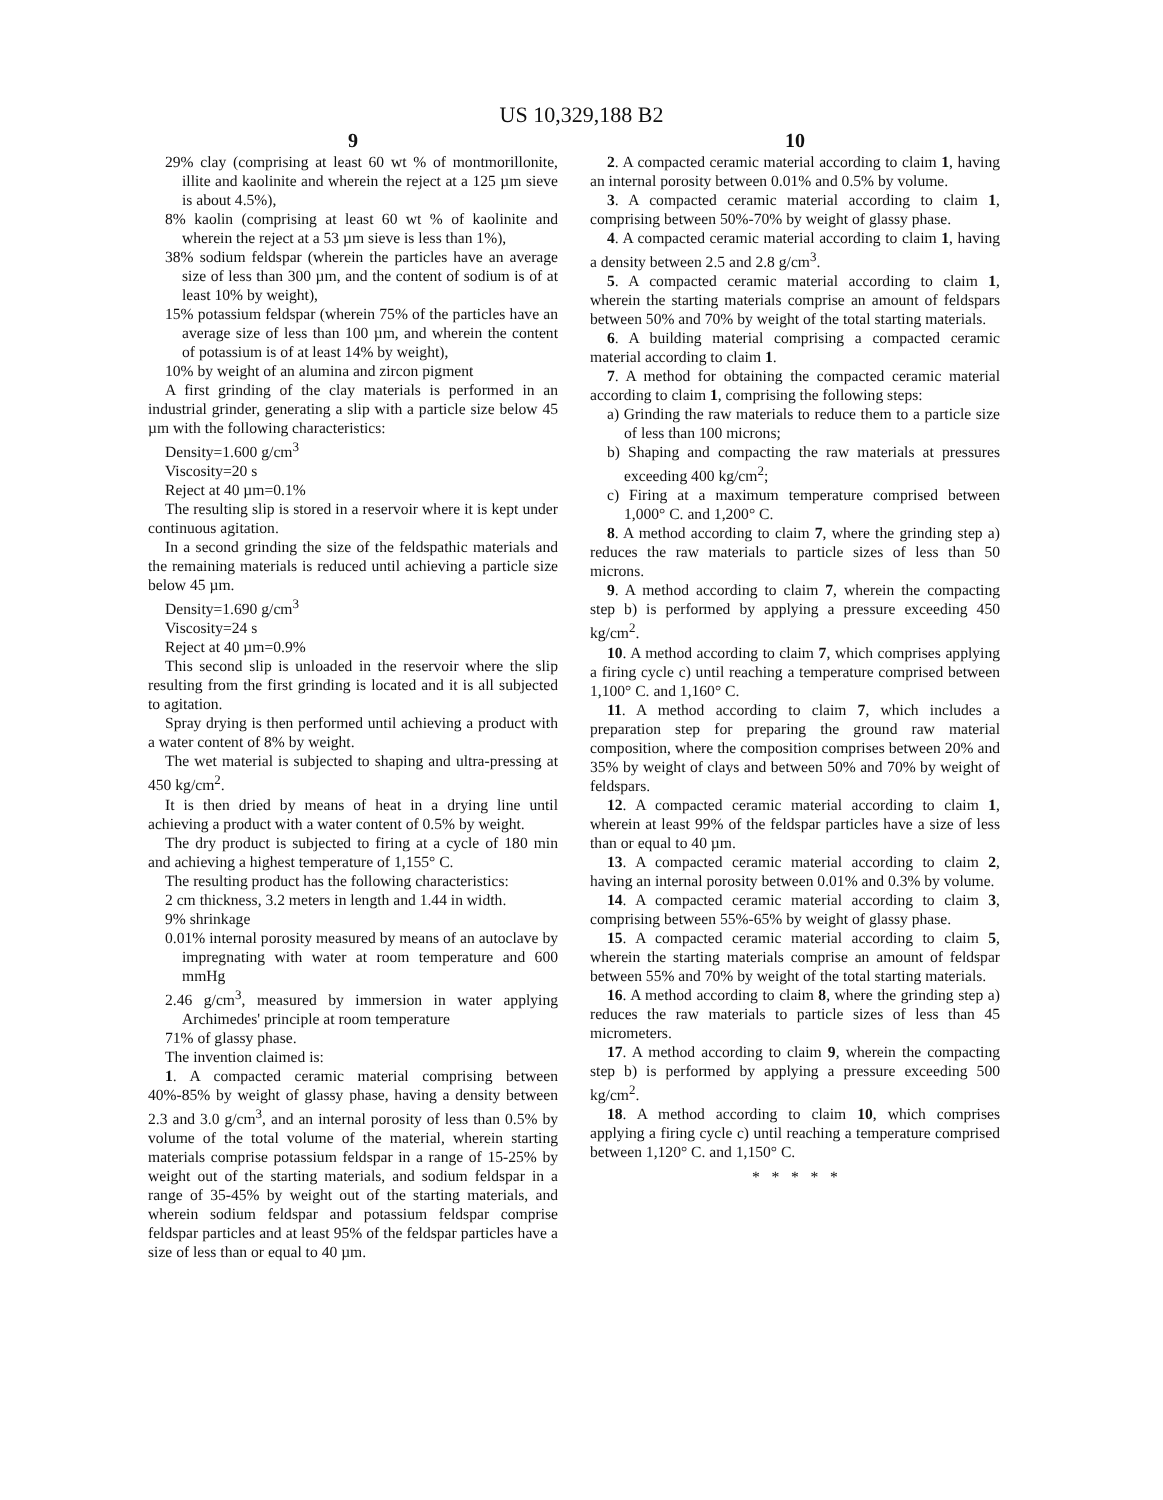US 10,329,188 B2
9
29% clay (comprising at least 60 wt % of montmorillonite, illite and kaolinite and wherein the reject at a 125 µm sieve is about 4.5%),
8% kaolin (comprising at least 60 wt % of kaolinite and wherein the reject at a 53 µm sieve is less than 1%),
38% sodium feldspar (wherein the particles have an average size of less than 300 µm, and the content of sodium is of at least 10% by weight),
15% potassium feldspar (wherein 75% of the particles have an average size of less than 100 µm, and wherein the content of potassium is of at least 14% by weight),
10% by weight of an alumina and zircon pigment
A first grinding of the clay materials is performed in an industrial grinder, generating a slip with a particle size below 45 µm with the following characteristics:
Density=1.600 g/cm<sup>3</sup>
Viscosity=20 s
Reject at 40 µm=0.1%
The resulting slip is stored in a reservoir where it is kept under continuous agitation.
In a second grinding the size of the feldspathic materials and the remaining materials is reduced until achieving a particle size below 45 µm.
Density=1.690 g/cm<sup>3</sup>
Viscosity=24 s
Reject at 40 µm=0.9%
This second slip is unloaded in the reservoir where the slip resulting from the first grinding is located and it is all subjected to agitation.
Spray drying is then performed until achieving a product with a water content of 8% by weight.
The wet material is subjected to shaping and ultra-pressing at 450 kg/cm<sup>2</sup>.
It is then dried by means of heat in a drying line until achieving a product with a water content of 0.5% by weight.
The dry product is subjected to firing at a cycle of 180 min and achieving a highest temperature of 1,155° C.
The resulting product has the following characteristics:
2 cm thickness, 3.2 meters in length and 1.44 in width.
9% shrinkage
0.01% internal porosity measured by means of an autoclave by impregnating with water at room temperature and 600 mmHg
2.46 g/cm<sup>3</sup>, measured by immersion in water applying Archimedes' principle at room temperature
71% of glassy phase.
The invention claimed is:
1. A compacted ceramic material comprising between 40%-85% by weight of glassy phase, having a density between 2.3 and 3.0 g/cm<sup>3</sup>, and an internal porosity of less than 0.5% by volume of the total volume of the material, wherein starting materials comprise potassium feldspar in a range of 15-25% by weight out of the starting materials, and sodium feldspar in a range of 35-45% by weight out of the starting materials, and wherein sodium feldspar and potassium feldspar comprise feldspar particles and at least 95% of the feldspar particles have a size of less than or equal to 40 µm.
10
2. A compacted ceramic material according to claim 1, having an internal porosity between 0.01% and 0.5% by volume.
3. A compacted ceramic material according to claim 1, comprising between 50%-70% by weight of glassy phase.
4. A compacted ceramic material according to claim 1, having a density between 2.5 and 2.8 g/cm<sup>3</sup>.
5. A compacted ceramic material according to claim 1, wherein the starting materials comprise an amount of feldspars between 50% and 70% by weight of the total starting materials.
6. A building material comprising a compacted ceramic material according to claim 1.
7. A method for obtaining the compacted ceramic material according to claim 1, comprising the following steps:
a) Grinding the raw materials to reduce them to a particle size of less than 100 microns;
b) Shaping and compacting the raw materials at pressures exceeding 400 kg/cm<sup>2</sup>;
c) Firing at a maximum temperature comprised between 1,000° C. and 1,200° C.
8. A method according to claim 7, where the grinding step a) reduces the raw materials to particle sizes of less than 50 microns.
9. A method according to claim 7, wherein the compacting step b) is performed by applying a pressure exceeding 450 kg/cm<sup>2</sup>.
10. A method according to claim 7, which comprises applying a firing cycle c) until reaching a temperature comprised between 1,100° C. and 1,160° C.
11. A method according to claim 7, which includes a preparation step for preparing the ground raw material composition, where the composition comprises between 20% and 35% by weight of clays and between 50% and 70% by weight of feldspars.
12. A compacted ceramic material according to claim 1, wherein at least 99% of the feldspar particles have a size of less than or equal to 40 µm.
13. A compacted ceramic material according to claim 2, having an internal porosity between 0.01% and 0.3% by volume.
14. A compacted ceramic material according to claim 3, comprising between 55%-65% by weight of glassy phase.
15. A compacted ceramic material according to claim 5, wherein the starting materials comprise an amount of feldspar between 55% and 70% by weight of the total starting materials.
16. A method according to claim 8, where the grinding step a) reduces the raw materials to particle sizes of less than 45 micrometers.
17. A method according to claim 9, wherein the compacting step b) is performed by applying a pressure exceeding 500 kg/cm<sup>2</sup>.
18. A method according to claim 10, which comprises applying a firing cycle c) until reaching a temperature comprised between 1,120° C. and 1,150° C.
* * * * *